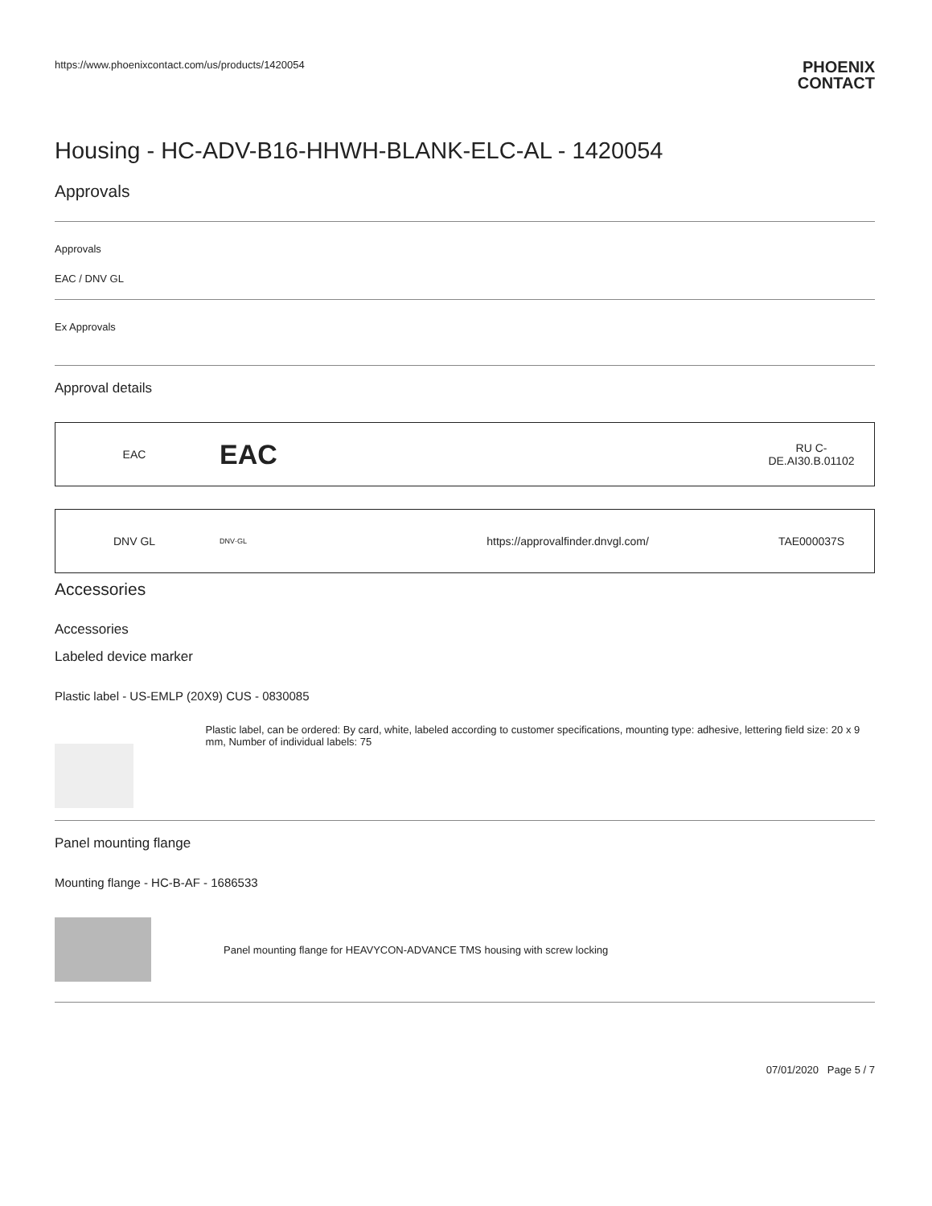https://www.phoenixcontact.com/us/products/1420054
PHOENIX
CONTACT
Housing - HC-ADV-B16-HHWH-BLANK-ELC-AL - 1420054
Approvals
Approvals
EAC / DNV GL
Ex Approvals
Approval details
| EAC | EAC | | RU C- DE.AI30.B.01102 |
| DNV GL | DNV·GL | https://approvalfinder.dnvgl.com/ | TAE000037S |
Accessories
Accessories
Labeled device marker
Plastic label - US-EMLP (20X9) CUS - 0830085
Plastic label, can be ordered: By card, white, labeled according to customer specifications, mounting type: adhesive, lettering field size: 20 x 9 mm, Number of individual labels: 75
Panel mounting flange
Mounting flange - HC-B-AF - 1686533
Panel mounting flange for HEAVYCON-ADVANCE TMS housing with screw locking
07/01/2020 Page 5 / 7